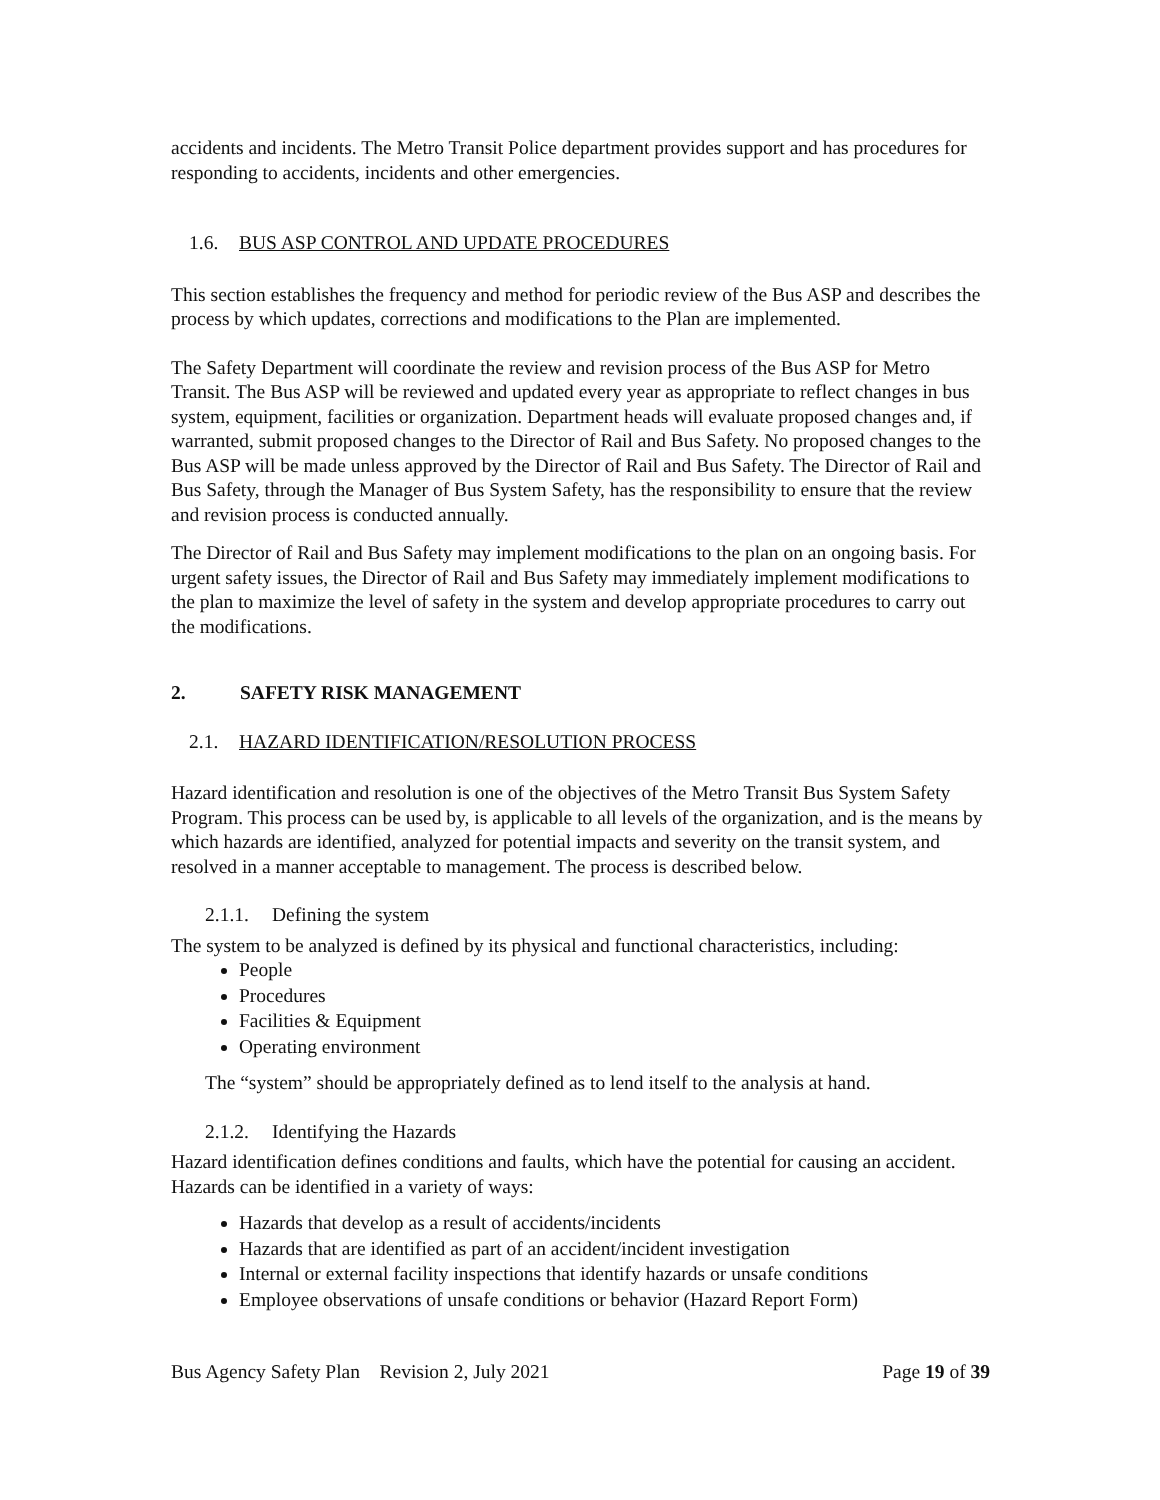accidents and incidents. The Metro Transit Police department provides support and has procedures for responding to accidents, incidents and other emergencies.
1.6. BUS ASP CONTROL AND UPDATE PROCEDURES
This section establishes the frequency and method for periodic review of the Bus ASP and describes the process by which updates, corrections and modifications to the Plan are implemented.
The Safety Department will coordinate the review and revision process of the Bus ASP for Metro Transit. The Bus ASP will be reviewed and updated every year as appropriate to reflect changes in bus system, equipment, facilities or organization. Department heads will evaluate proposed changes and, if warranted, submit proposed changes to the Director of Rail and Bus Safety. No proposed changes to the Bus ASP will be made unless approved by the Director of Rail and Bus Safety. The Director of Rail and Bus Safety, through the Manager of Bus System Safety, has the responsibility to ensure that the review and revision process is conducted annually.
The Director of Rail and Bus Safety may implement modifications to the plan on an ongoing basis. For urgent safety issues, the Director of Rail and Bus Safety may immediately implement modifications to the plan to maximize the level of safety in the system and develop appropriate procedures to carry out the modifications.
2. SAFETY RISK MANAGEMENT
2.1. HAZARD IDENTIFICATION/RESOLUTION PROCESS
Hazard identification and resolution is one of the objectives of the Metro Transit Bus System Safety Program. This process can be used by, is applicable to all levels of the organization, and is the means by which hazards are identified, analyzed for potential impacts and severity on the transit system, and resolved in a manner acceptable to management. The process is described below.
2.1.1. Defining the system
The system to be analyzed is defined by its physical and functional characteristics, including:
People
Procedures
Facilities & Equipment
Operating environment
The “system” should be appropriately defined as to lend itself to the analysis at hand.
2.1.2. Identifying the Hazards
Hazard identification defines conditions and faults, which have the potential for causing an accident. Hazards can be identified in a variety of ways:
Hazards that develop as a result of accidents/incidents
Hazards that are identified as part of an accident/incident investigation
Internal or external facility inspections that identify hazards or unsafe conditions
Employee observations of unsafe conditions or behavior (Hazard Report Form)
Bus Agency Safety Plan Revision 2, July 2021 Page 19 of 39